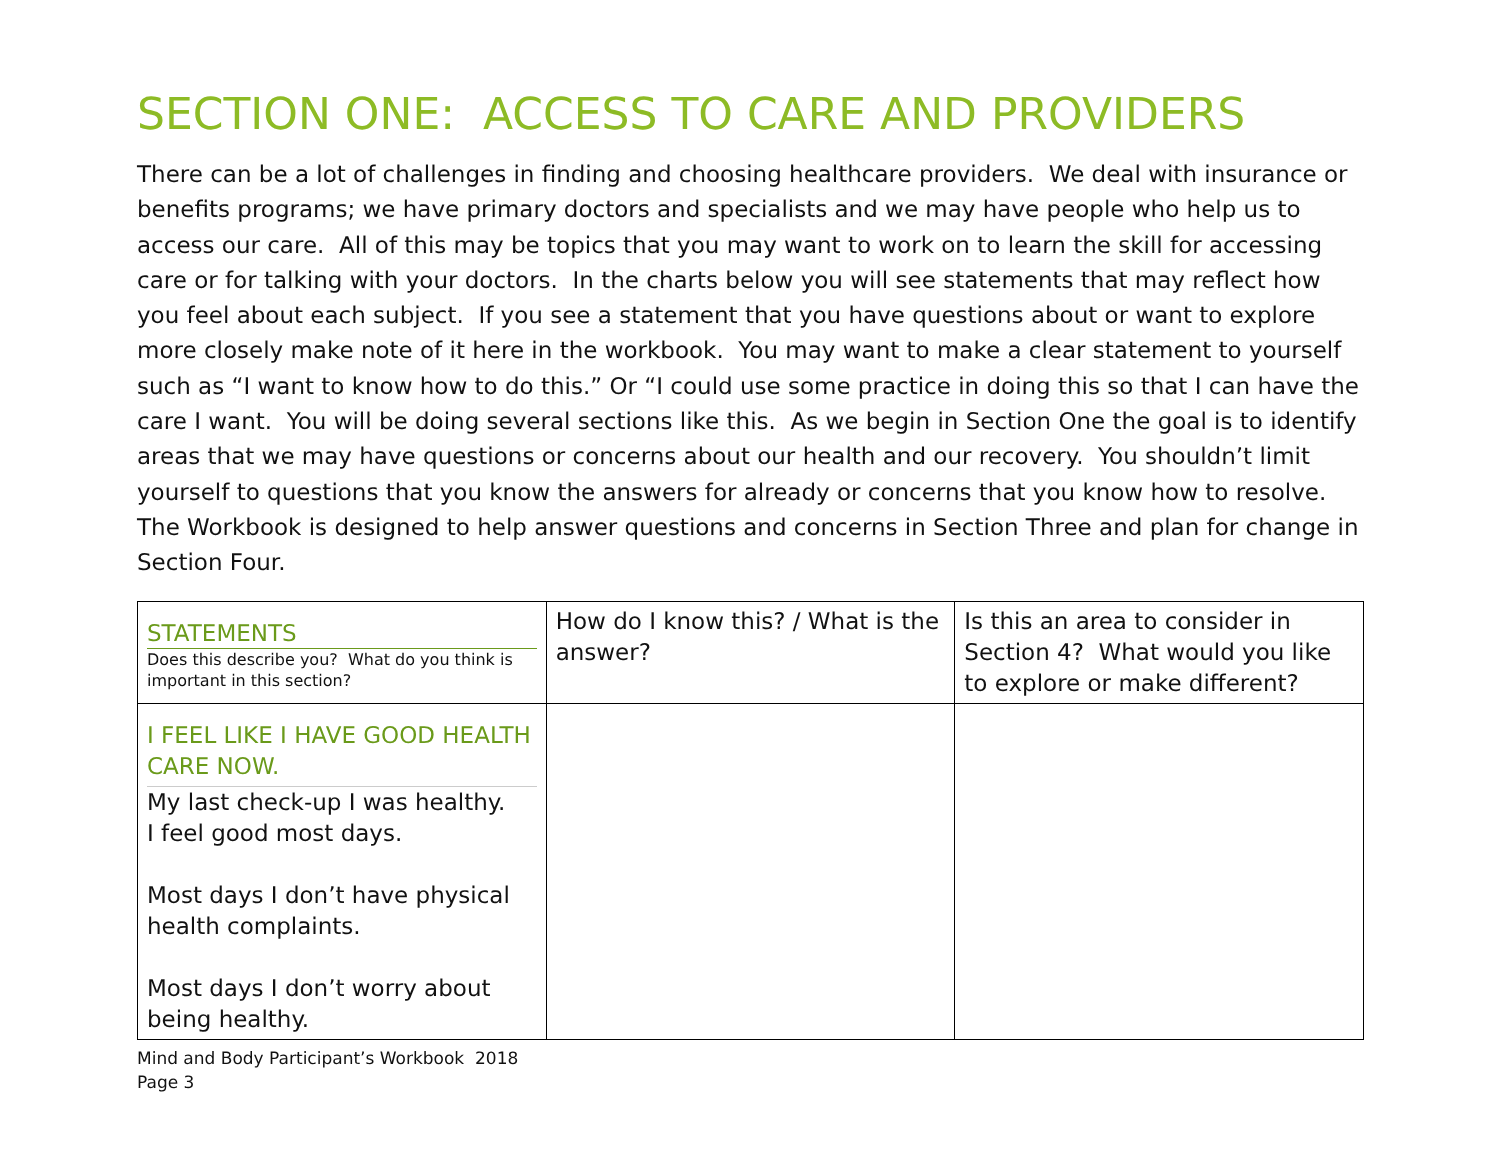SECTION ONE: ACCESS TO CARE AND PROVIDERS
There can be a lot of challenges in finding and choosing healthcare providers. We deal with insurance or benefits programs; we have primary doctors and specialists and we may have people who help us to access our care. All of this may be topics that you may want to work on to learn the skill for accessing care or for talking with your doctors. In the charts below you will see statements that may reflect how you feel about each subject. If you see a statement that you have questions about or want to explore more closely make note of it here in the workbook. You may want to make a clear statement to yourself such as “I want to know how to do this.” Or “I could use some practice in doing this so that I can have the care I want. You will be doing several sections like this. As we begin in Section One the goal is to identify areas that we may have questions or concerns about our health and our recovery. You shouldn’t limit yourself to questions that you know the answers for already or concerns that you know how to resolve. The Workbook is designed to help answer questions and concerns in Section Three and plan for change in Section Four.
| STATEMENTS Does this describe you? What do you think is important in this section? | How do I know this? / What is the answer? | Is this an area to consider in Section 4? What would you like to explore or make different? |
| I FEEL LIKE I HAVE GOOD HEALTH CARE NOW. My last check-up I was healthy. I feel good most days. Most days I don’t have physical health complaints. Most days I don’t worry about being healthy. | | |
Mind and Body Participant’s Workbook 2018
Page 3